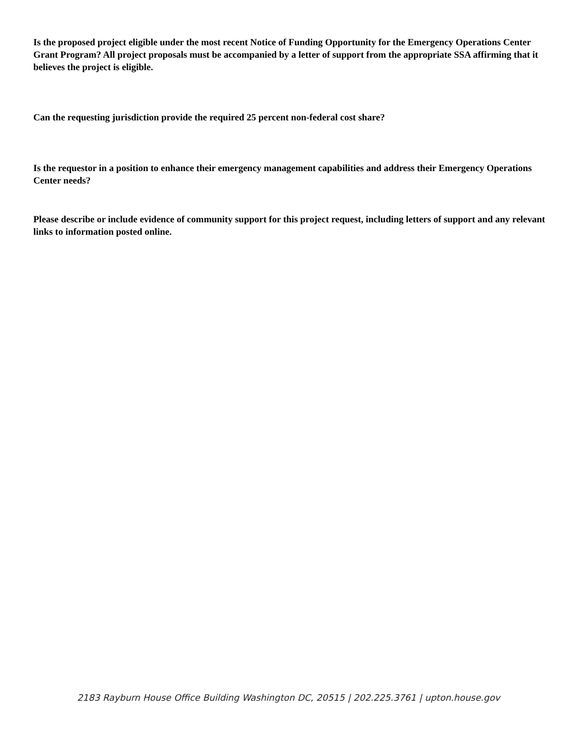Is the proposed project eligible under the most recent Notice of Funding Opportunity for the Emergency Operations Center Grant Program? All project proposals must be accompanied by a letter of support from the appropriate SSA affirming that it believes the project is eligible.
Can the requesting jurisdiction provide the required 25 percent non-federal cost share?
Is the requestor in a position to enhance their emergency management capabilities and address their Emergency Operations Center needs?
Please describe or include evidence of community support for this project request, including letters of support and any relevant links to information posted online.
2183 Rayburn House Office Building Washington DC, 20515 | 202.225.3761 | upton.house.gov